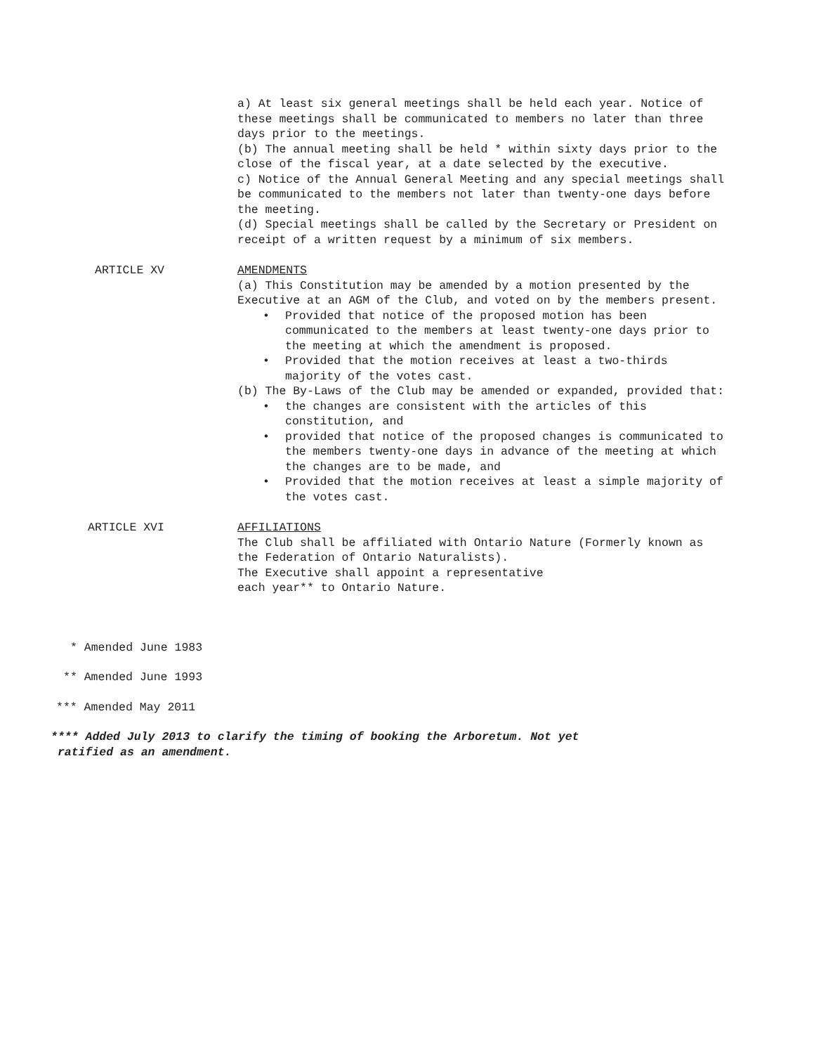a) At least six general meetings shall be held each year. Notice of these meetings shall be communicated to members no later than three days prior to the meetings.
(b) The annual meeting shall be held * within sixty days prior to the close of the fiscal year, at a date selected by the executive.
c) Notice of the Annual General Meeting and any special meetings shall be communicated to the members not later than twenty-one days before the meeting.
(d) Special meetings shall be called by the Secretary or President on receipt of a written request by a minimum of six members.
ARTICLE XV AMENDMENTS
(a) This Constitution may be amended by a motion presented by the Executive at an AGM of the Club, and voted on by the members present.
• Provided that notice of the proposed motion has been communicated to the members at least twenty-one days prior to the meeting at which the amendment is proposed.
• Provided that the motion receives at least a two-thirds majority of the votes cast.
(b) The By-Laws of the Club may be amended or expanded, provided that:
• the changes are consistent with the articles of this constitution, and
• provided that notice of the proposed changes is communicated to the members twenty-one days in advance of the meeting at which the changes are to be made, and
• Provided that the motion receives at least a simple majority of the votes cast.
ARTICLE XVI AFFILIATIONS
The Club shall be affiliated with Ontario Nature (Formerly known as the Federation of Ontario Naturalists).
The Executive shall appoint a representative
each year** to Ontario Nature.
* Amended June 1983
** Amended June 1993
*** Amended May 2011
**** Added July 2013 to clarify the timing of booking the Arboretum. Not yet
ratified as an amendment.